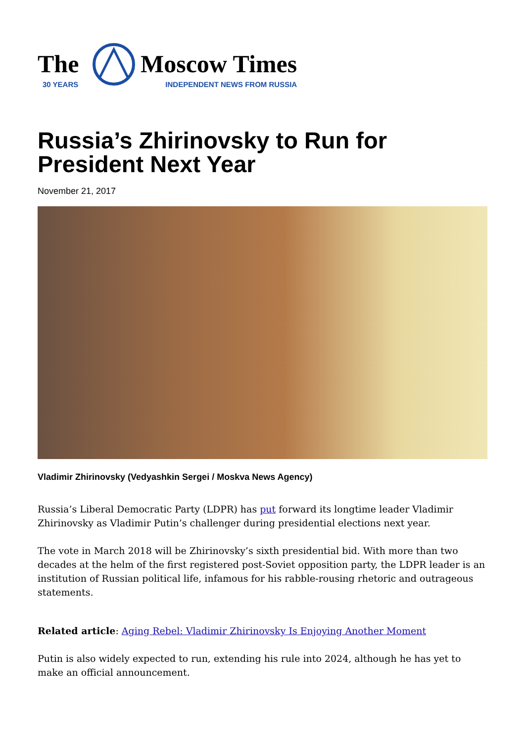The
30 YEARS
Moscow Times
INDEPENDENT NEWS FROM RUSSIA
Russia’s Zhirinovsky to Run for President Next Year
November 21, 2017
Vladimir Zhirinovsky (Vedyashkin Sergei / Moskva News Agency)
Russia’s Liberal Democratic Party (LDPR) has put forward its longtime leader Vladimir Zhirinovsky as Vladimir Putin’s challenger during presidential elections next year.
The vote in March 2018 will be Zhirinovsky’s sixth presidential bid. With more than two decades at the helm of the first registered post-Soviet opposition party, the LDPR leader is an institution of Russian political life, infamous for his rabble-rousing rhetoric and outrageous statements.
Related article: Aging Rebel: Vladimir Zhirinovsky Is Enjoying Another Moment
Putin is also widely expected to run, extending his rule into 2024, although he has yet to make an official announcement.